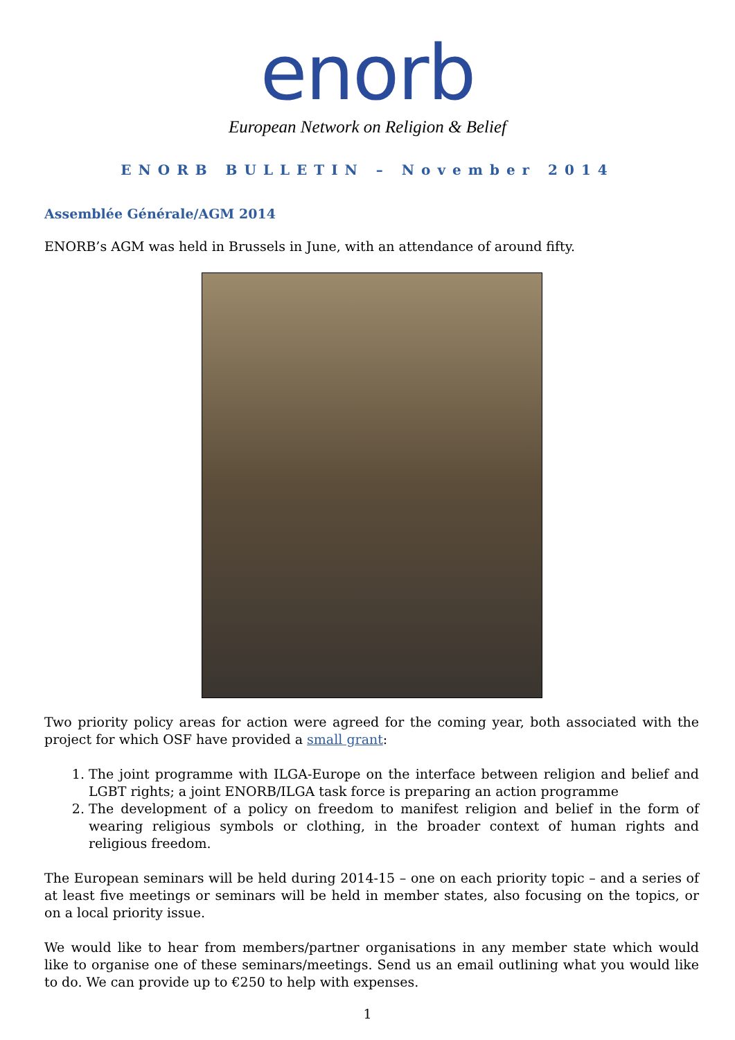enorb
European Network on Religion & Belief
ENORB BULLETIN – November 2014
Assemblée Générale/AGM 2014
ENORB’s AGM was held in Brussels in June, with an attendance of around fifty.
Two priority policy areas for action were agreed for the coming year, both associated with the project for which OSF have provided a small grant:
1. The joint programme with ILGA-Europe on the interface between religion and belief and LGBT rights; a joint ENORB/ILGA task force is preparing an action programme
2. The development of a policy on freedom to manifest religion and belief in the form of wearing religious symbols or clothing, in the broader context of human rights and religious freedom.
The European seminars will be held during 2014-15 – one on each priority topic – and a series of at least five meetings or seminars will be held in member states, also focusing on the topics, or on a local priority issue.
We would like to hear from members/partner organisations in any member state which would like to organise one of these seminars/meetings. Send us an email outlining what you would like to do. We can provide up to €250 to help with expenses.
1